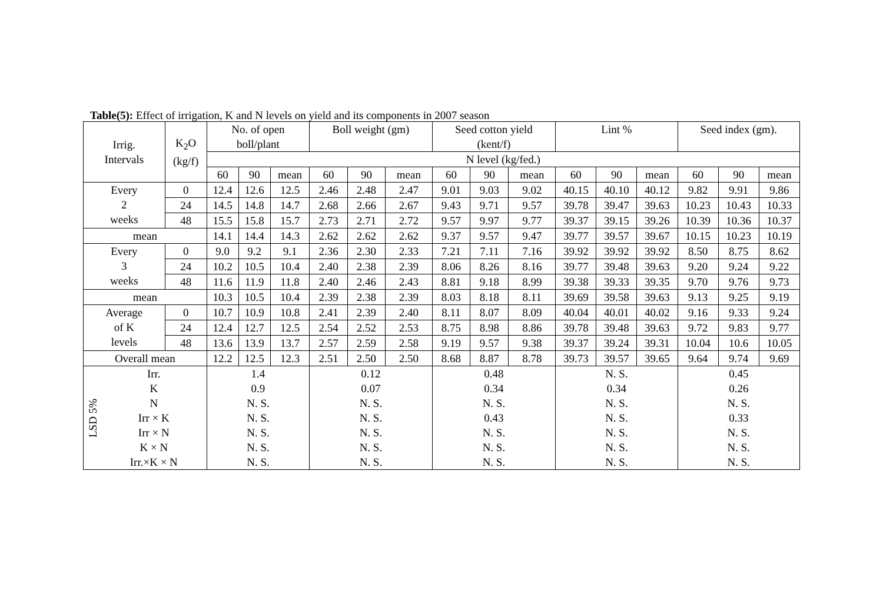Table(5): Effect of irrigation, K and N levels on yield and its components in 2007 season
| Irrig. Intervals | | K<sub>2</sub>O (kg/f) | No. of open boll/plant | | | Boll weight (gm) | | | Seed cotton yield (kent/f) | | | Lint % | | | Seed index (gm). | | |
| --- | --- | --- | --- | --- | --- | --- | --- | --- | --- | --- | --- | --- | --- | --- | --- | --- | --- |
| | | | N level (kg/fed.) | | | | | | | | | | | | | | |
| | | | 60 | 90 | mean | 60 | 90 | mean | 60 | 90 | mean | 60 | 90 | mean | 60 | 90 | mean |
| Every 2 weeks | | 0 | 12.4 | 12.6 | 12.5 | 2.46 | 2.48 | 2.47 | 9.01 | 9.03 | 9.02 | 40.15 | 40.10 | 40.12 | 9.82 | 9.91 | 9.86 |
| | | 24 | 14.5 | 14.8 | 14.7 | 2.68 | 2.66 | 2.67 | 9.43 | 9.71 | 9.57 | 39.78 | 39.47 | 39.63 | 10.23 | 10.43 | 10.33 |
| | | 48 | 15.5 | 15.8 | 15.7 | 2.73 | 2.71 | 2.72 | 9.57 | 9.97 | 9.77 | 39.37 | 39.15 | 39.26 | 10.39 | 10.36 | 10.37 |
| mean | | | 14.1 | 14.4 | 14.3 | 2.62 | 2.62 | 2.62 | 9.37 | 9.57 | 9.47 | 39.77 | 39.57 | 39.67 | 10.15 | 10.23 | 10.19 |
| Every 3 weeks | | 0 | 9.0 | 9.2 | 9.1 | 2.36 | 2.30 | 2.33 | 7.21 | 7.11 | 7.16 | 39.92 | 39.92 | 39.92 | 8.50 | 8.75 | 8.62 |
| | | 24 | 10.2 | 10.5 | 10.4 | 2.40 | 2.38 | 2.39 | 8.06 | 8.26 | 8.16 | 39.77 | 39.48 | 39.63 | 9.20 | 9.24 | 9.22 |
| | | 48 | 11.6 | 11.9 | 11.8 | 2.40 | 2.46 | 2.43 | 8.81 | 9.18 | 8.99 | 39.38 | 39.33 | 39.35 | 9.70 | 9.76 | 9.73 |
| mean | | | 10.3 | 10.5 | 10.4 | 2.39 | 2.38 | 2.39 | 8.03 | 8.18 | 8.11 | 39.69 | 39.58 | 39.63 | 9.13 | 9.25 | 9.19 |
| Average of K levels | | 0 | 10.7 | 10.9 | 10.8 | 2.41 | 2.39 | 2.40 | 8.11 | 8.07 | 8.09 | 40.04 | 40.01 | 40.02 | 9.16 | 9.33 | 9.24 |
| | | 24 | 12.4 | 12.7 | 12.5 | 2.54 | 2.52 | 2.53 | 8.75 | 8.98 | 8.86 | 39.78 | 39.48 | 39.63 | 9.72 | 9.83 | 9.77 |
| | | 48 | 13.6 | 13.9 | 13.7 | 2.57 | 2.59 | 2.58 | 9.19 | 9.57 | 9.38 | 39.37 | 39.24 | 39.31 | 10.04 | 10.6 | 10.05 |
| Overall mean | | | 12.2 | 12.5 | 12.3 | 2.51 | 2.50 | 2.50 | 8.68 | 8.87 | 8.78 | 39.73 | 39.57 | 39.65 | 9.64 | 9.74 | 9.69 |
| LSD 5% | Irr. | | 1.4 | | | 0.12 | | | 0.48 | | | N. S. | | | 0.45 | | |
| | K | | 0.9 | | | 0.07 | | | 0.34 | | | 0.34 | | | 0.26 | | |
| | N | | N. S. | | | N. S. | | | N. S. | | | N. S. | | | N. S. | | |
| | Irr × K | | N. S. | | | N. S. | | | 0.43 | | | N. S. | | | 0.33 | | |
| | Irr × N | | N. S. | | | N. S. | | | N. S. | | | N. S. | | | N. S. | | |
| | K × N | | N. S. | | | N. S. | | | N. S. | | | N. S. | | | N. S. | | |
| | Irr.×K × N | | N. S. | | | N. S. | | | N. S. | | | N. S. | | | N. S. | | |